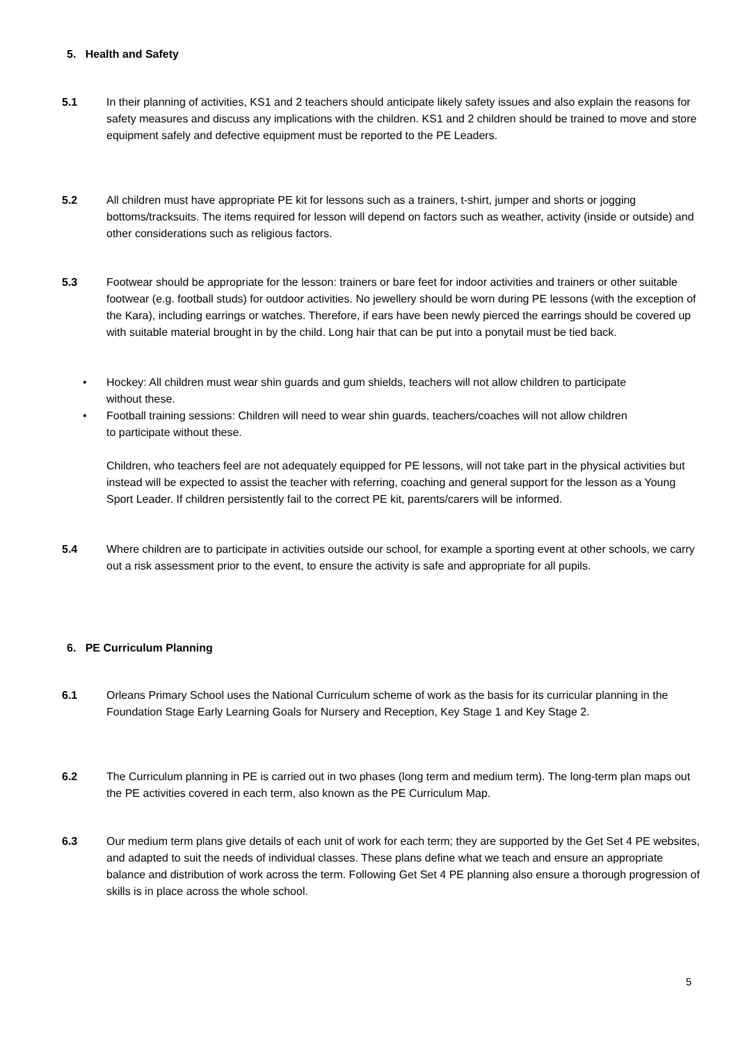5. Health and Safety
5.1 In their planning of activities, KS1 and 2 teachers should anticipate likely safety issues and also explain the reasons for safety measures and discuss any implications with the children. KS1 and 2 children should be trained to move and store equipment safely and defective equipment must be reported to the PE Leaders.
5.2 All children must have appropriate PE kit for lessons such as a trainers, t-shirt, jumper and shorts or jogging bottoms/tracksuits. The items required for lesson will depend on factors such as weather, activity (inside or outside) and other considerations such as religious factors.
5.3 Footwear should be appropriate for the lesson: trainers or bare feet for indoor activities and trainers or other suitable footwear (e.g. football studs) for outdoor activities. No jewellery should be worn during PE lessons (with the exception of the Kara), including earrings or watches. Therefore, if ears have been newly pierced the earrings should be covered up with suitable material brought in by the child. Long hair that can be put into a ponytail must be tied back.
• Hockey: All children must wear shin guards and gum shields, teachers will not allow children to participate without these.
• Football training sessions: Children will need to wear shin guards, teachers/coaches will not allow children to participate without these.
Children, who teachers feel are not adequately equipped for PE lessons, will not take part in the physical activities but instead will be expected to assist the teacher with referring, coaching and general support for the lesson as a Young Sport Leader. If children persistently fail to the correct PE kit, parents/carers will be informed.
5.4 Where children are to participate in activities outside our school, for example a sporting event at other schools, we carry out a risk assessment prior to the event, to ensure the activity is safe and appropriate for all pupils.
6. PE Curriculum Planning
6.1 Orleans Primary School uses the National Curriculum scheme of work as the basis for its curricular planning in the Foundation Stage Early Learning Goals for Nursery and Reception, Key Stage 1 and Key Stage 2.
6.2 The Curriculum planning in PE is carried out in two phases (long term and medium term). The long-term plan maps out the PE activities covered in each term, also known as the PE Curriculum Map.
6.3 Our medium term plans give details of each unit of work for each term; they are supported by the Get Set 4 PE websites, and adapted to suit the needs of individual classes. These plans define what we teach and ensure an appropriate balance and distribution of work across the term. Following Get Set 4 PE planning also ensure a thorough progression of skills is in place across the whole school.
5